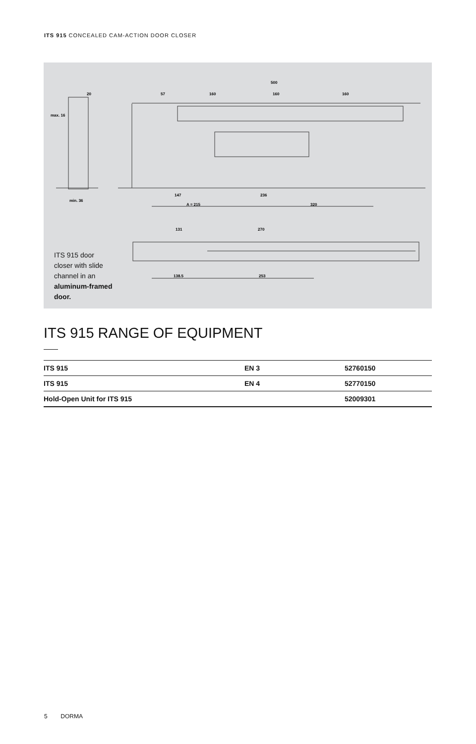ITS 915 CONCEALED CAM-ACTION DOOR CLOSER
500
57
160
160
160
20
max. 16
min. 36
147
236
A = 215
320
131
270
138.5
253
ITS 915 door closer with slide channel in an aluminum-framed door.
ITS 915 RANGE OF EQUIPMENT
| ITS 915 | EN 3 | 52760150 |
| ITS 915 | EN 4 | 52770150 |
| Hold-Open Unit for ITS 915 | | 52009301 |
5 DORMA